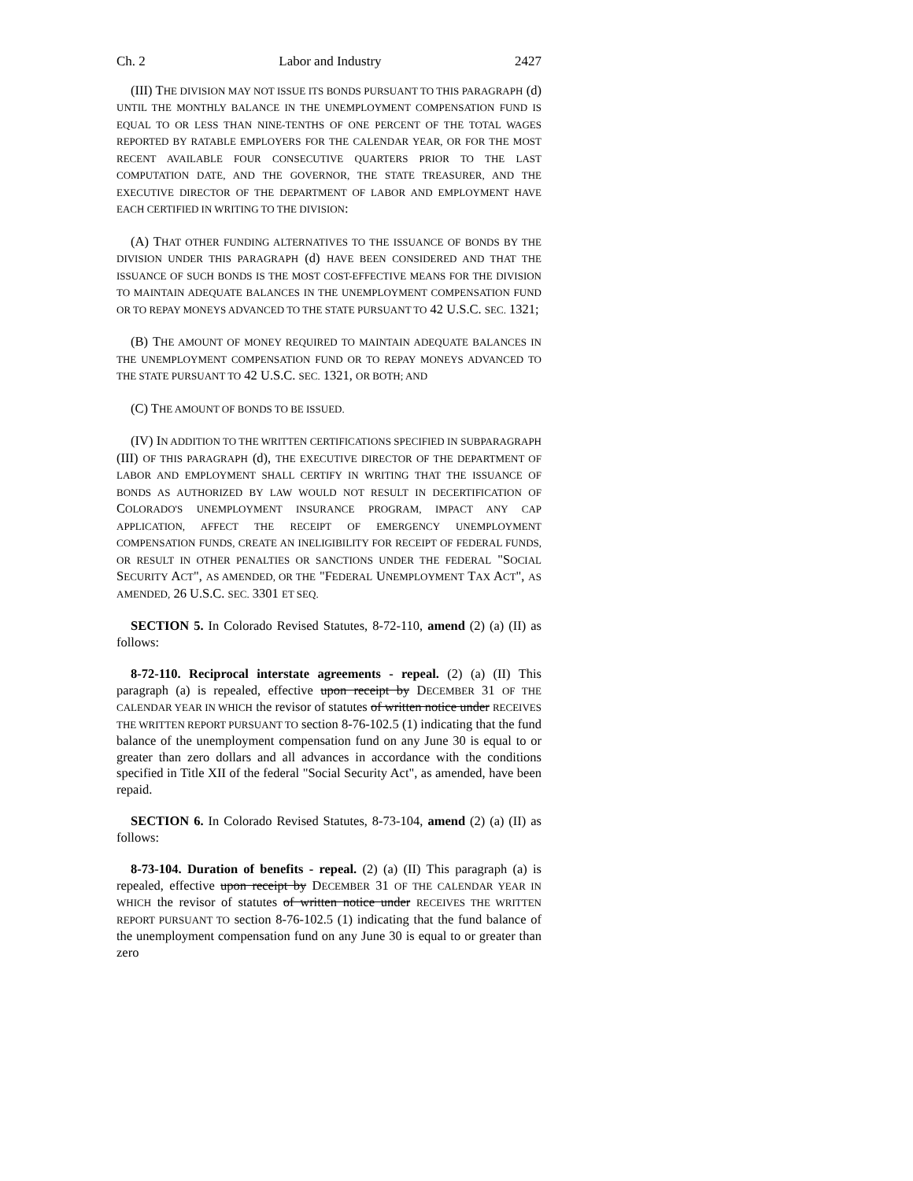Ch. 2 Labor and Industry 2427
(III) THE DIVISION MAY NOT ISSUE ITS BONDS PURSUANT TO THIS PARAGRAPH (d) UNTIL THE MONTHLY BALANCE IN THE UNEMPLOYMENT COMPENSATION FUND IS EQUAL TO OR LESS THAN NINE-TENTHS OF ONE PERCENT OF THE TOTAL WAGES REPORTED BY RATABLE EMPLOYERS FOR THE CALENDAR YEAR, OR FOR THE MOST RECENT AVAILABLE FOUR CONSECUTIVE QUARTERS PRIOR TO THE LAST COMPUTATION DATE, AND THE GOVERNOR, THE STATE TREASURER, AND THE EXECUTIVE DIRECTOR OF THE DEPARTMENT OF LABOR AND EMPLOYMENT HAVE EACH CERTIFIED IN WRITING TO THE DIVISION:
(A) THAT OTHER FUNDING ALTERNATIVES TO THE ISSUANCE OF BONDS BY THE DIVISION UNDER THIS PARAGRAPH (d) HAVE BEEN CONSIDERED AND THAT THE ISSUANCE OF SUCH BONDS IS THE MOST COST-EFFECTIVE MEANS FOR THE DIVISION TO MAINTAIN ADEQUATE BALANCES IN THE UNEMPLOYMENT COMPENSATION FUND OR TO REPAY MONEYS ADVANCED TO THE STATE PURSUANT TO 42 U.S.C. SEC. 1321;
(B) THE AMOUNT OF MONEY REQUIRED TO MAINTAIN ADEQUATE BALANCES IN THE UNEMPLOYMENT COMPENSATION FUND OR TO REPAY MONEYS ADVANCED TO THE STATE PURSUANT TO 42 U.S.C. SEC. 1321, OR BOTH; AND
(C) THE AMOUNT OF BONDS TO BE ISSUED.
(IV) IN ADDITION TO THE WRITTEN CERTIFICATIONS SPECIFIED IN SUBPARAGRAPH (III) OF THIS PARAGRAPH (d), THE EXECUTIVE DIRECTOR OF THE DEPARTMENT OF LABOR AND EMPLOYMENT SHALL CERTIFY IN WRITING THAT THE ISSUANCE OF BONDS AS AUTHORIZED BY LAW WOULD NOT RESULT IN DECERTIFICATION OF COLORADO'S UNEMPLOYMENT INSURANCE PROGRAM, IMPACT ANY CAP APPLICATION, AFFECT THE RECEIPT OF EMERGENCY UNEMPLOYMENT COMPENSATION FUNDS, CREATE AN INELIGIBILITY FOR RECEIPT OF FEDERAL FUNDS, OR RESULT IN OTHER PENALTIES OR SANCTIONS UNDER THE FEDERAL "SOCIAL SECURITY ACT", AS AMENDED, OR THE "FEDERAL UNEMPLOYMENT TAX ACT", AS AMENDED, 26 U.S.C. SEC. 3301 ET SEQ.
SECTION 5. In Colorado Revised Statutes, 8-72-110, amend (2) (a) (II) as follows:
8-72-110. Reciprocal interstate agreements - repeal. (2) (a) (II) This paragraph (a) is repealed, effective upon receipt by DECEMBER 31 OF THE CALENDAR YEAR IN WHICH the revisor of statutes of written notice under RECEIVES THE WRITTEN REPORT PURSUANT TO section 8-76-102.5 (1) indicating that the fund balance of the unemployment compensation fund on any June 30 is equal to or greater than zero dollars and all advances in accordance with the conditions specified in Title XII of the federal "Social Security Act", as amended, have been repaid.
SECTION 6. In Colorado Revised Statutes, 8-73-104, amend (2) (a) (II) as follows:
8-73-104. Duration of benefits - repeal. (2) (a) (II) This paragraph (a) is repealed, effective upon receipt by DECEMBER 31 OF THE CALENDAR YEAR IN WHICH the revisor of statutes of written notice under RECEIVES THE WRITTEN REPORT PURSUANT TO section 8-76-102.5 (1) indicating that the fund balance of the unemployment compensation fund on any June 30 is equal to or greater than zero